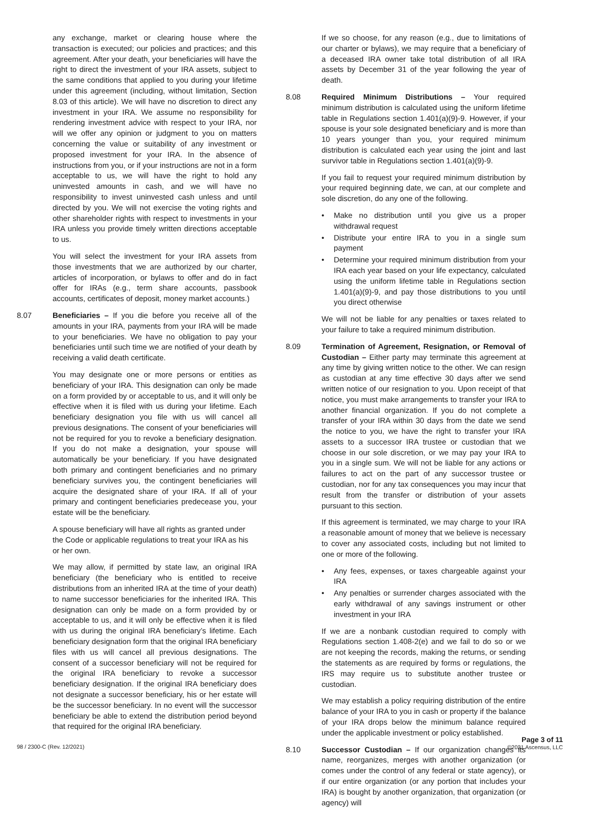any exchange, market or clearing house where the transaction is executed; our policies and practices; and this agreement. After your death, your beneficiaries will have the right to direct the investment of your IRA assets, subject to the same conditions that applied to you during your lifetime under this agreement (including, without limitation, Section 8.03 of this article). We will have no discretion to direct any investment in your IRA. We assume no responsibility for rendering investment advice with respect to your IRA, nor will we offer any opinion or judgment to you on matters concerning the value or suitability of any investment or proposed investment for your IRA. In the absence of instructions from you, or if your instructions are not in a form acceptable to us, we will have the right to hold any uninvested amounts in cash, and we will have no responsibility to invest uninvested cash unless and until directed by you. We will not exercise the voting rights and other shareholder rights with respect to investments in your IRA unless you provide timely written directions acceptable to us.
You will select the investment for your IRA assets from those investments that we are authorized by our charter, articles of incorporation, or bylaws to offer and do in fact offer for IRAs (e.g., term share accounts, passbook accounts, certificates of deposit, money market accounts.)
8.07 Beneficiaries – If you die before you receive all of the amounts in your IRA, payments from your IRA will be made to your beneficiaries. We have no obligation to pay your beneficiaries until such time we are notified of your death by receiving a valid death certificate.
You may designate one or more persons or entities as beneficiary of your IRA. This designation can only be made on a form provided by or acceptable to us, and it will only be effective when it is filed with us during your lifetime. Each beneficiary designation you file with us will cancel all previous designations. The consent of your beneficiaries will not be required for you to revoke a beneficiary designation. If you do not make a designation, your spouse will automatically be your beneficiary. If you have designated both primary and contingent beneficiaries and no primary beneficiary survives you, the contingent beneficiaries will acquire the designated share of your IRA. If all of your primary and contingent beneficiaries predecease you, your estate will be the beneficiary.
A spouse beneficiary will have all rights as granted under the Code or applicable regulations to treat your IRA as his or her own.
We may allow, if permitted by state law, an original IRA beneficiary (the beneficiary who is entitled to receive distributions from an inherited IRA at the time of your death) to name successor beneficiaries for the inherited IRA. This designation can only be made on a form provided by or acceptable to us, and it will only be effective when it is filed with us during the original IRA beneficiary’s lifetime. Each beneficiary designation form that the original IRA beneficiary files with us will cancel all previous designations. The consent of a successor beneficiary will not be required for the original IRA beneficiary to revoke a successor beneficiary designation. If the original IRA beneficiary does not designate a successor beneficiary, his or her estate will be the successor beneficiary. In no event will the successor beneficiary be able to extend the distribution period beyond that required for the original IRA beneficiary.
If we so choose, for any reason (e.g., due to limitations of our charter or bylaws), we may require that a beneficiary of a deceased IRA owner take total distribution of all IRA assets by December 31 of the year following the year of death.
8.08 Required Minimum Distributions – Your required minimum distribution is calculated using the uniform lifetime table in Regulations section 1.401(a)(9)-9. However, if your spouse is your sole designated beneficiary and is more than 10 years younger than you, your required minimum distribution is calculated each year using the joint and last survivor table in Regulations section 1.401(a)(9)-9.
If you fail to request your required minimum distribution by your required beginning date, we can, at our complete and sole discretion, do any one of the following.
• Make no distribution until you give us a proper withdrawal request
• Distribute your entire IRA to you in a single sum payment
• Determine your required minimum distribution from your IRA each year based on your life expectancy, calculated using the uniform lifetime table in Regulations section 1.401(a)(9)-9, and pay those distributions to you until you direct otherwise
We will not be liable for any penalties or taxes related to your failure to take a required minimum distribution.
8.09 Termination of Agreement, Resignation, or Removal of Custodian – Either party may terminate this agreement at any time by giving written notice to the other. We can resign as custodian at any time effective 30 days after we send written notice of our resignation to you. Upon receipt of that notice, you must make arrangements to transfer your IRA to another financial organization. If you do not complete a transfer of your IRA within 30 days from the date we send the notice to you, we have the right to transfer your IRA assets to a successor IRA trustee or custodian that we choose in our sole discretion, or we may pay your IRA to you in a single sum. We will not be liable for any actions or failures to act on the part of any successor trustee or custodian, nor for any tax consequences you may incur that result from the transfer or distribution of your assets pursuant to this section.
If this agreement is terminated, we may charge to your IRA a reasonable amount of money that we believe is necessary to cover any associated costs, including but not limited to one or more of the following.
• Any fees, expenses, or taxes chargeable against your IRA
• Any penalties or surrender charges associated with the early withdrawal of any savings instrument or other investment in your IRA
If we are a nonbank custodian required to comply with Regulations section 1.408-2(e) and we fail to do so or we are not keeping the records, making the returns, or sending the statements as are required by forms or regulations, the IRS may require us to substitute another trustee or custodian.
We may establish a policy requiring distribution of the entire balance of your IRA to you in cash or property if the balance of your IRA drops below the minimum balance required under the applicable investment or policy established.
8.10 Successor Custodian – If our organization changes its name, reorganizes, merges with another organization (or comes under the control of any federal or state agency), or if our entire organization (or any portion that includes your IRA) is bought by another organization, that organization (or agency) will
98 / 2300-C (Rev. 12/2021)
Page 3 of 11
©2021 Ascensus, LLC